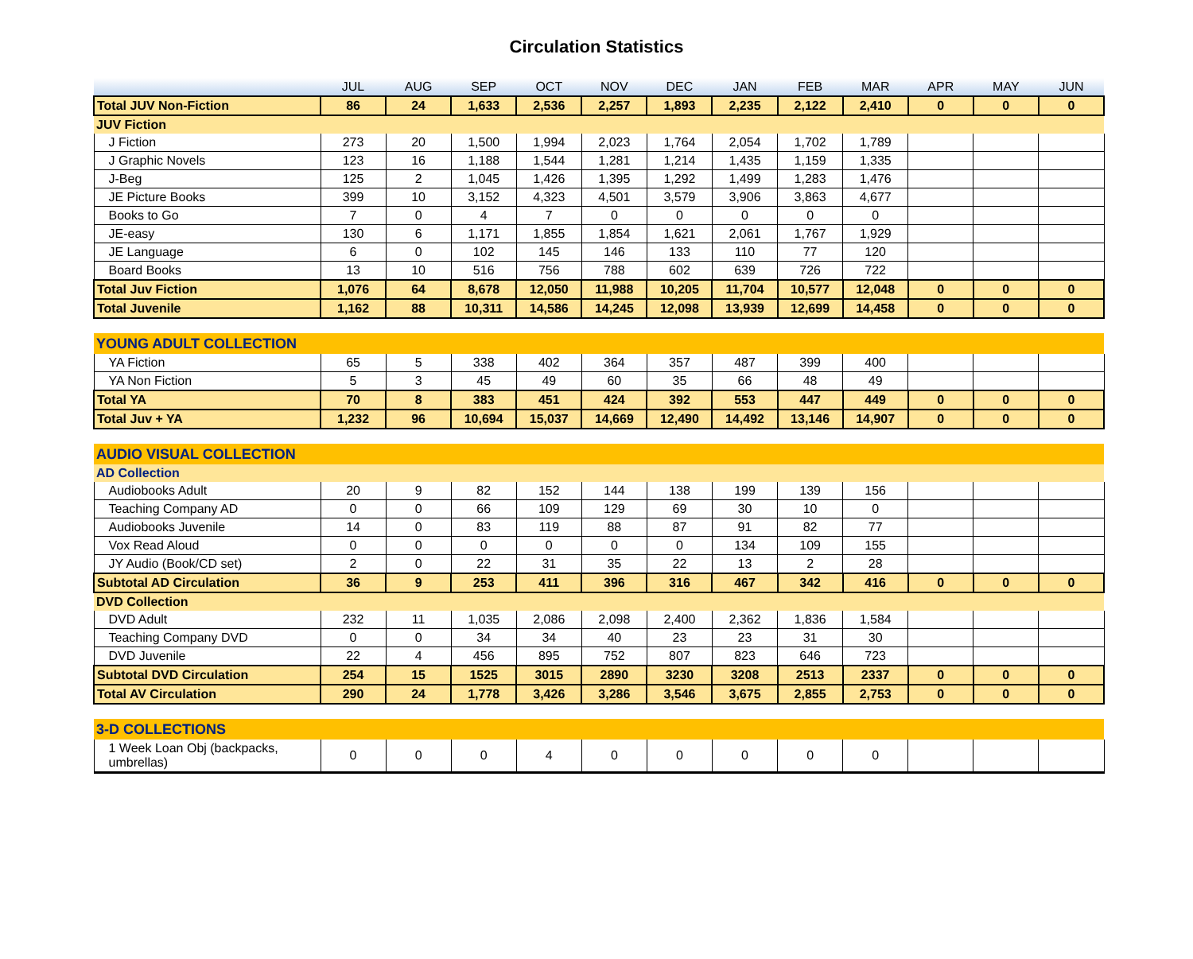Circulation Statistics
| | JUL | AUG | SEP | OCT | NOV | DEC | JAN | FEB | MAR | APR | MAY | JUN |
| --- | --- | --- | --- | --- | --- | --- | --- | --- | --- | --- | --- | --- |
| Total JUV Non-Fiction | 86 | 24 | 1,633 | 2,536 | 2,257 | 1,893 | 2,235 | 2,122 | 2,410 | 0 | 0 | 0 |
| JUV Fiction | | | | | | | | | | | | |
| J Fiction | 273 | 20 | 1,500 | 1,994 | 2,023 | 1,764 | 2,054 | 1,702 | 1,789 | | | |
| J Graphic Novels | 123 | 16 | 1,188 | 1,544 | 1,281 | 1,214 | 1,435 | 1,159 | 1,335 | | | |
| J-Beg | 125 | 2 | 1,045 | 1,426 | 1,395 | 1,292 | 1,499 | 1,283 | 1,476 | | | |
| JE Picture Books | 399 | 10 | 3,152 | 4,323 | 4,501 | 3,579 | 3,906 | 3,863 | 4,677 | | | |
| Books to Go | 7 | 0 | 4 | 7 | 0 | 0 | 0 | 0 | 0 | | | |
| JE-easy | 130 | 6 | 1,171 | 1,855 | 1,854 | 1,621 | 2,061 | 1,767 | 1,929 | | | |
| JE Language | 6 | 0 | 102 | 145 | 146 | 133 | 110 | 77 | 120 | | | |
| Board Books | 13 | 10 | 516 | 756 | 788 | 602 | 639 | 726 | 722 | | | |
| Total Juv Fiction | 1,076 | 64 | 8,678 | 12,050 | 11,988 | 10,205 | 11,704 | 10,577 | 12,048 | 0 | 0 | 0 |
| Total Juvenile | 1,162 | 88 | 10,311 | 14,586 | 14,245 | 12,098 | 13,939 | 12,699 | 14,458 | 0 | 0 | 0 |
| YOUNG ADULT COLLECTION | | | | | | | | | | | | |
| YA Fiction | 65 | 5 | 338 | 402 | 364 | 357 | 487 | 399 | 400 | | | |
| YA Non Fiction | 5 | 3 | 45 | 49 | 60 | 35 | 66 | 48 | 49 | | | |
| Total YA | 70 | 8 | 383 | 451 | 424 | 392 | 553 | 447 | 449 | 0 | 0 | 0 |
| Total Juv + YA | 1,232 | 96 | 10,694 | 15,037 | 14,669 | 12,490 | 14,492 | 13,146 | 14,907 | 0 | 0 | 0 |
| AUDIO VISUAL COLLECTION | | | | | | | | | | | | |
| AD Collection | | | | | | | | | | | | |
| Audiobooks Adult | 20 | 9 | 82 | 152 | 144 | 138 | 199 | 139 | 156 | | | |
| Teaching Company AD | 0 | 0 | 66 | 109 | 129 | 69 | 30 | 10 | 0 | | | |
| Audiobooks Juvenile | 14 | 0 | 83 | 119 | 88 | 87 | 91 | 82 | 77 | | | |
| Vox Read Aloud | 0 | 0 | 0 | 0 | 0 | 0 | 134 | 109 | 155 | | | |
| JY Audio (Book/CD set) | 2 | 0 | 22 | 31 | 35 | 22 | 13 | 2 | 28 | | | |
| Subtotal AD Circulation | 36 | 9 | 253 | 411 | 396 | 316 | 467 | 342 | 416 | 0 | 0 | 0 |
| DVD Collection | | | | | | | | | | | | |
| DVD Adult | 232 | 11 | 1,035 | 2,086 | 2,098 | 2,400 | 2,362 | 1,836 | 1,584 | | | |
| Teaching Company DVD | 0 | 0 | 34 | 34 | 40 | 23 | 23 | 31 | 30 | | | |
| DVD Juvenile | 22 | 4 | 456 | 895 | 752 | 807 | 823 | 646 | 723 | | | |
| Subtotal DVD Circulation | 254 | 15 | 1525 | 3015 | 2890 | 3230 | 3208 | 2513 | 2337 | 0 | 0 | 0 |
| Total AV Circulation | 290 | 24 | 1,778 | 3,426 | 3,286 | 3,546 | 3,675 | 2,855 | 2,753 | 0 | 0 | 0 |
| 3-D COLLECTIONS | | | | | | | | | | | | |
| 1 Week Loan Obj (backpacks, umbrellas) | 0 | 0 | 0 | 4 | 0 | 0 | 0 | 0 | 0 | | | |